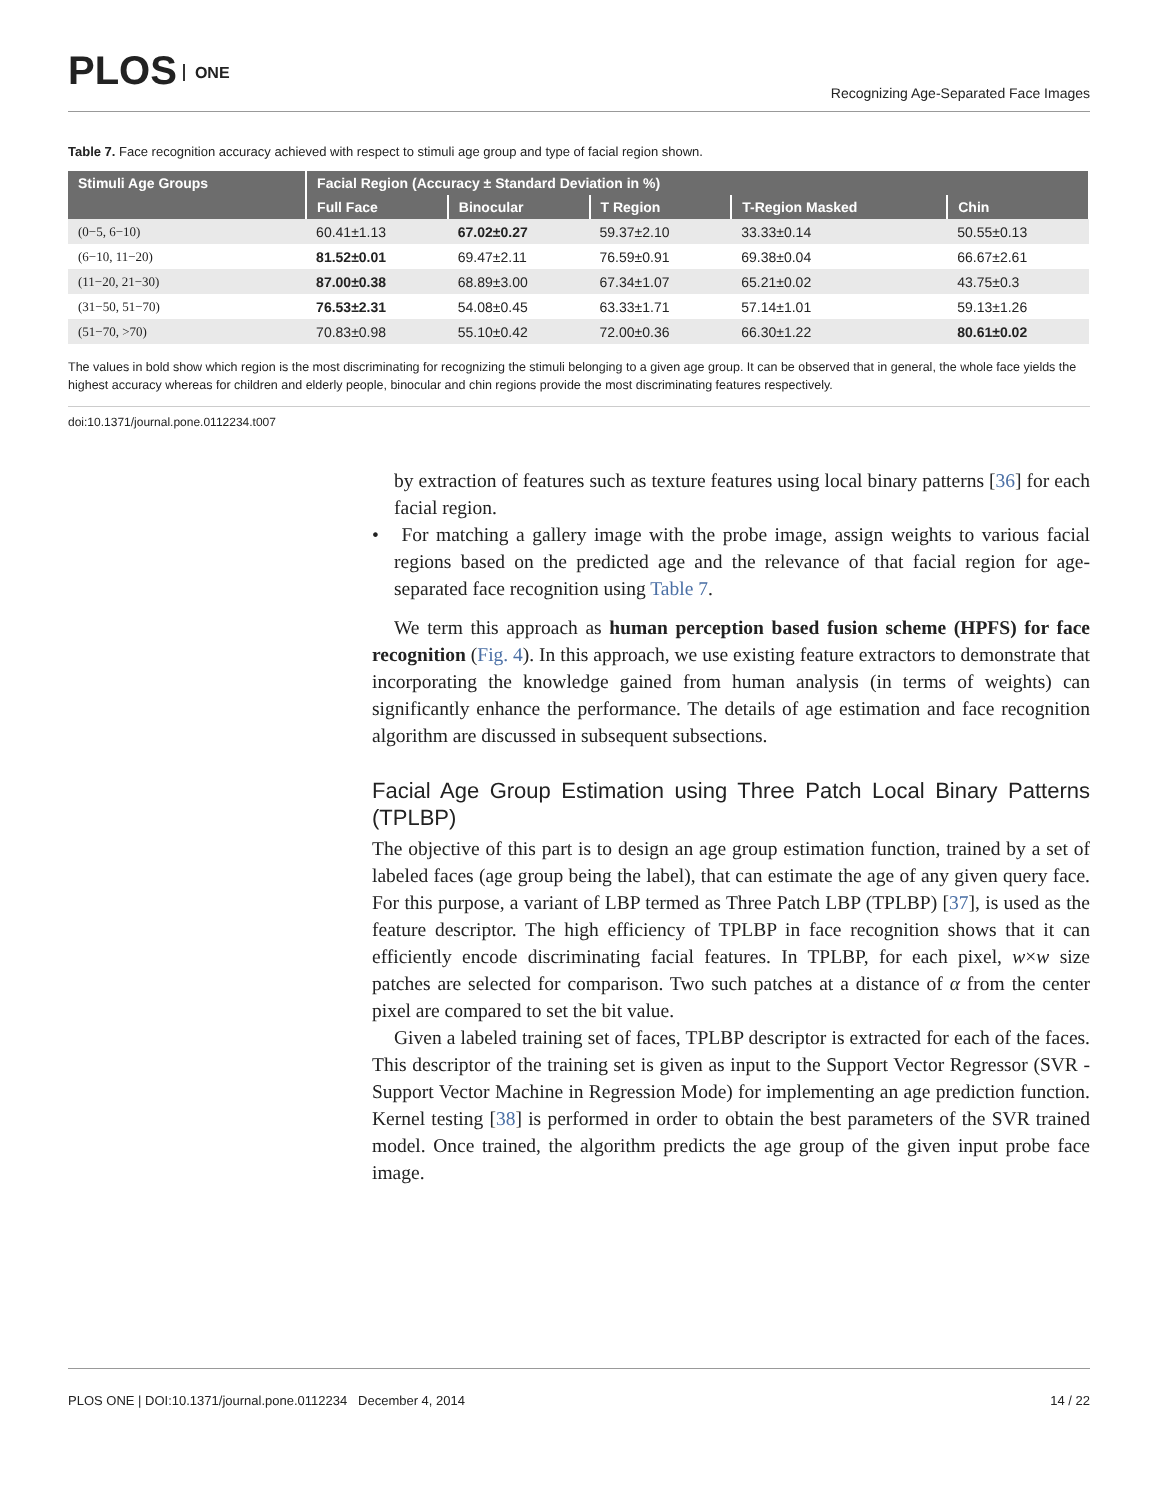PLOS ONE
Recognizing Age-Separated Face Images
Table 7. Face recognition accuracy achieved with respect to stimuli age group and type of facial region shown.
| Stimuli Age Groups | Facial Region (Accuracy ± Standard Deviation in %) | | | | |
| --- | --- | --- | --- | --- | --- |
| | Full Face | Binocular | T Region | T-Region Masked | Chin |
| (0−5, 6−10) | 60.41±1.13 | 67.02±0.27 | 59.37±2.10 | 33.33±0.14 | 50.55±0.13 |
| (6−10, 11−20) | 81.52±0.01 | 69.47±2.11 | 76.59±0.91 | 69.38±0.04 | 66.67±2.61 |
| (11−20, 21−30) | 87.00±0.38 | 68.89±3.00 | 67.34±1.07 | 65.21±0.02 | 43.75±0.3 |
| (31−50, 51−70) | 76.53±2.31 | 54.08±0.45 | 63.33±1.71 | 57.14±1.01 | 59.13±1.26 |
| (51−70, >70) | 70.83±0.98 | 55.10±0.42 | 72.00±0.36 | 66.30±1.22 | 80.61±0.02 |
The values in bold show which region is the most discriminating for recognizing the stimuli belonging to a given age group. It can be observed that in general, the whole face yields the highest accuracy whereas for children and elderly people, binocular and chin regions provide the most discriminating features respectively.
doi:10.1371/journal.pone.0112234.t007
by extraction of features such as texture features using local binary patterns [36] for each facial region.
• For matching a gallery image with the probe image, assign weights to various facial regions based on the predicted age and the relevance of that facial region for age-separated face recognition using Table 7.
We term this approach as human perception based fusion scheme (HPFS) for face recognition (Fig. 4). In this approach, we use existing feature extractors to demonstrate that incorporating the knowledge gained from human analysis (in terms of weights) can significantly enhance the performance. The details of age estimation and face recognition algorithm are discussed in subsequent subsections.
Facial Age Group Estimation using Three Patch Local Binary Patterns (TPLBP)
The objective of this part is to design an age group estimation function, trained by a set of labeled faces (age group being the label), that can estimate the age of any given query face. For this purpose, a variant of LBP termed as Three Patch LBP (TPLBP) [37], is used as the feature descriptor. The high efficiency of TPLBP in face recognition shows that it can efficiently encode discriminating facial features. In TPLBP, for each pixel, w×w size patches are selected for comparison. Two such patches at a distance of α from the center pixel are compared to set the bit value.
Given a labeled training set of faces, TPLBP descriptor is extracted for each of the faces. This descriptor of the training set is given as input to the Support Vector Regressor (SVR - Support Vector Machine in Regression Mode) for implementing an age prediction function. Kernel testing [38] is performed in order to obtain the best parameters of the SVR trained model. Once trained, the algorithm predicts the age group of the given input probe face image.
PLOS ONE | DOI:10.1371/journal.pone.0112234 December 4, 2014 14 / 22